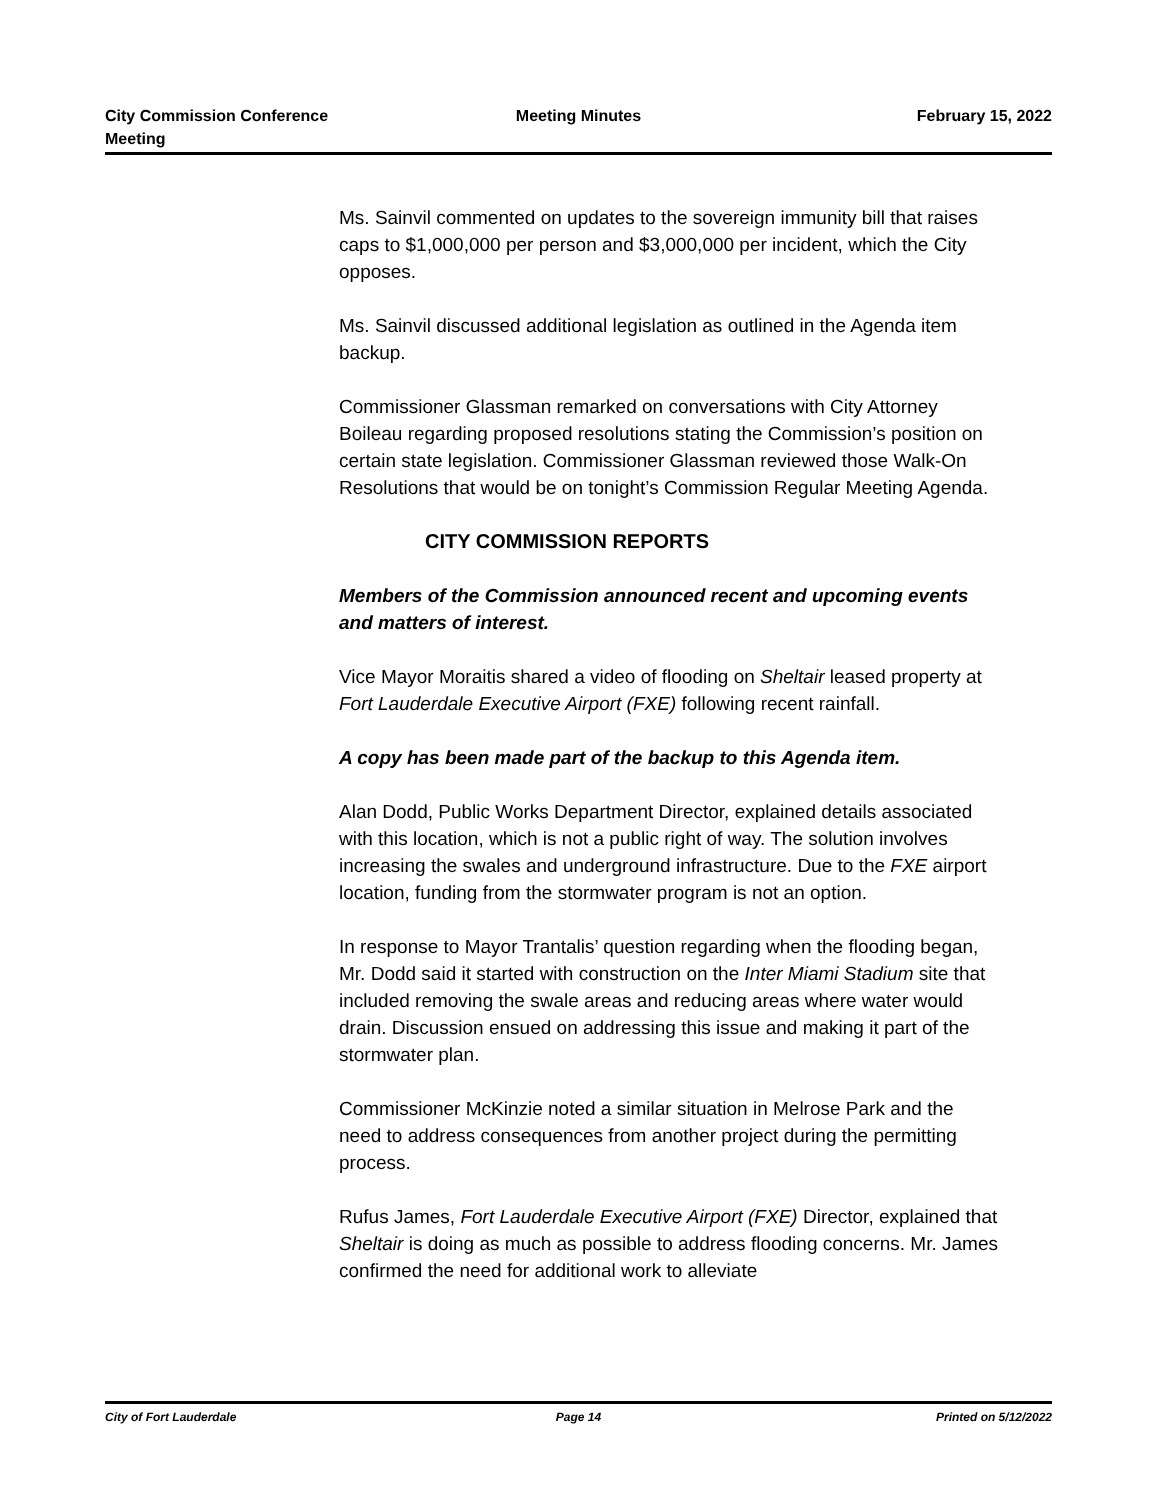City Commission Conference
Meeting
Meeting Minutes February 15, 2022
Ms. Sainvil commented on updates to the sovereign immunity bill that raises caps to $1,000,000 per person and $3,000,000 per incident, which the City opposes.
Ms. Sainvil discussed additional legislation as outlined in the Agenda item backup.
Commissioner Glassman remarked on conversations with City Attorney Boileau regarding proposed resolutions stating the Commission’s position on certain state legislation. Commissioner Glassman reviewed those Walk-On Resolutions that would be on tonight’s Commission Regular Meeting Agenda.
CITY COMMISSION REPORTS
Members of the Commission announced recent and upcoming events and matters of interest.
Vice Mayor Moraitis shared a video of flooding on Sheltair leased property at Fort Lauderdale Executive Airport (FXE) following recent rainfall.
A copy has been made part of the backup to this Agenda item.
Alan Dodd, Public Works Department Director, explained details associated with this location, which is not a public right of way. The solution involves increasing the swales and underground infrastructure. Due to the FXE airport location, funding from the stormwater program is not an option.
In response to Mayor Trantalis’ question regarding when the flooding began, Mr. Dodd said it started with construction on the Inter Miami Stadium site that included removing the swale areas and reducing areas where water would drain. Discussion ensued on addressing this issue and making it part of the stormwater plan.
Commissioner McKinzie noted a similar situation in Melrose Park and the need to address consequences from another project during the permitting process.
Rufus James, Fort Lauderdale Executive Airport (FXE) Director, explained that Sheltair is doing as much as possible to address flooding concerns. Mr. James confirmed the need for additional work to alleviate
City of Fort Lauderdale Page 14 Printed on 5/12/2022